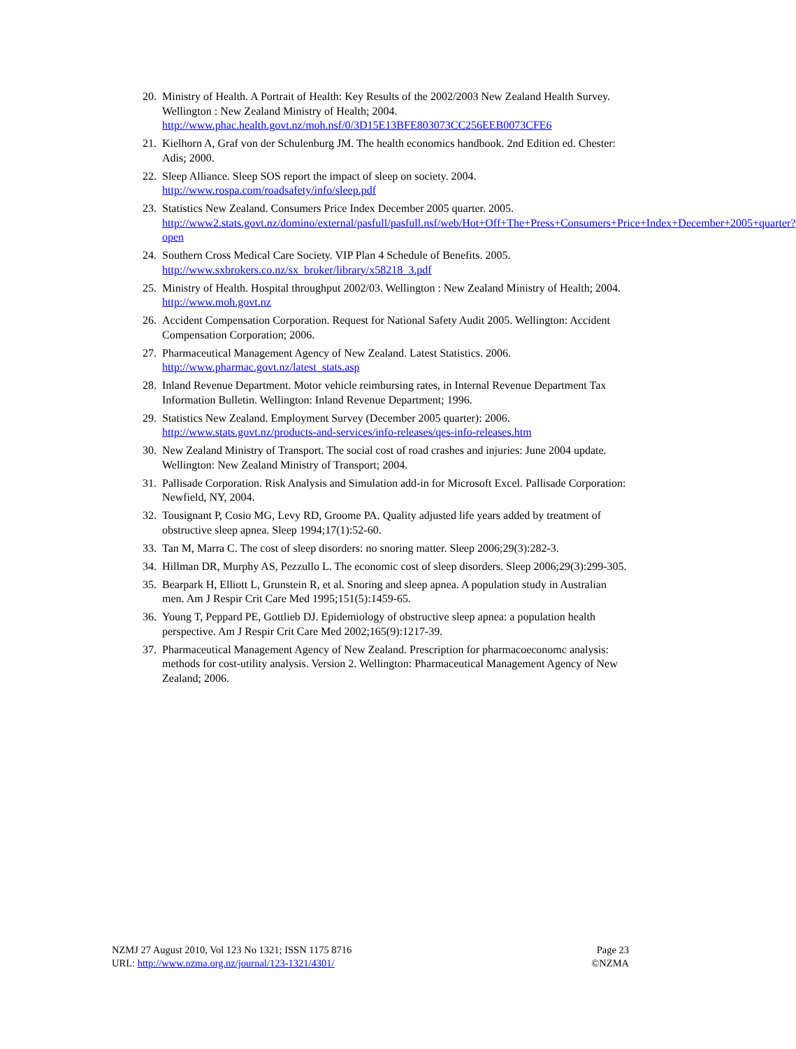20. Ministry of Health. A Portrait of Health: Key Results of the 2002/2003 New Zealand Health Survey. Wellington : New Zealand Ministry of Health; 2004. http://www.phac.health.govt.nz/moh.nsf/0/3D15E13BFE803073CC256EEB0073CFE6
21. Kielhorn A, Graf von der Schulenburg JM. The health economics handbook. 2nd Edition ed. Chester: Adis; 2000.
22. Sleep Alliance. Sleep SOS report the impact of sleep on society. 2004.
http://www.rospa.com/roadsafety/info/sleep.pdf
23. Statistics New Zealand. Consumers Price Index December 2005 quarter. 2005.
http://www2.stats.govt.nz/domino/external/pasfull/pasfull.nsf/web/Hot+Off+The+Press+Consumers+Price+Index+December+2005+quarter?open
24. Southern Cross Medical Care Society. VIP Plan 4 Schedule of Benefits. 2005.
http://www.sxbrokers.co.nz/sx_broker/library/x58218_3.pdf
25. Ministry of Health. Hospital throughput 2002/03. Wellington : New Zealand Ministry of Health; 2004. http://www.moh.govt.nz
26. Accident Compensation Corporation. Request for National Safety Audit 2005. Wellington: Accident Compensation Corporation; 2006.
27. Pharmaceutical Management Agency of New Zealand. Latest Statistics. 2006.
http://www.pharmac.govt.nz/latest_stats.asp
28. Inland Revenue Department. Motor vehicle reimbursing rates, in Internal Revenue Department Tax Information Bulletin. Wellington: Inland Revenue Department; 1996.
29. Statistics New Zealand. Employment Survey (December 2005 quarter): 2006.
http://www.stats.govt.nz/products-and-services/info-releases/qes-info-releases.htm
30. New Zealand Ministry of Transport. The social cost of road crashes and injuries: June 2004 update. Wellington: New Zealand Ministry of Transport; 2004.
31. Pallisade Corporation. Risk Analysis and Simulation add-in for Microsoft Excel. Pallisade Corporation: Newfield, NY, 2004.
32. Tousignant P, Cosio MG, Levy RD, Groome PA. Quality adjusted life years added by treatment of obstructive sleep apnea. Sleep 1994;17(1):52-60.
33. Tan M, Marra C. The cost of sleep disorders: no snoring matter. Sleep 2006;29(3):282-3.
34. Hillman DR, Murphy AS, Pezzullo L. The economic cost of sleep disorders. Sleep 2006;29(3):299-305.
35. Bearpark H, Elliott L, Grunstein R, et al. Snoring and sleep apnea. A population study in Australian men. Am J Respir Crit Care Med 1995;151(5):1459-65.
36. Young T, Peppard PE, Gottlieb DJ. Epidemiology of obstructive sleep apnea: a population health perspective. Am J Respir Crit Care Med 2002;165(9):1217-39.
37. Pharmaceutical Management Agency of New Zealand. Prescription for pharmacoeconomc analysis: methods for cost-utility analysis. Version 2. Wellington: Pharmaceutical Management Agency of New Zealand; 2006.
NZMJ 27 August 2010, Vol 123 No 1321; ISSN 1175 8716
URL: http://www.nzma.org.nz/journal/123-1321/4301/
Page 23
©NZMA